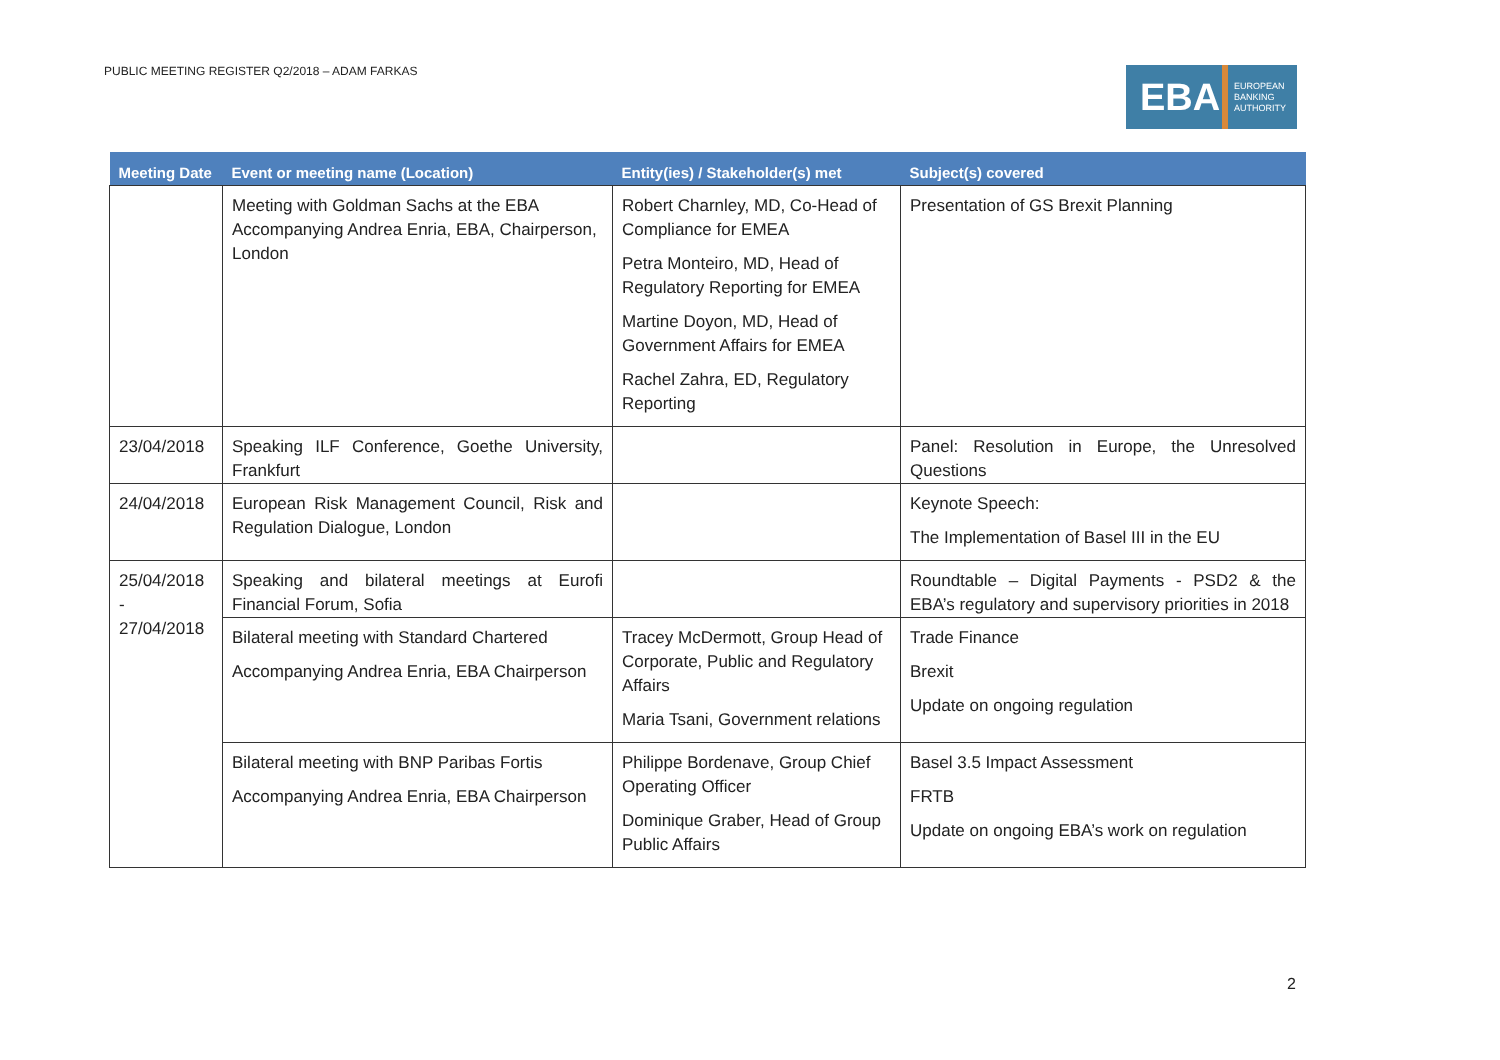PUBLIC MEETING REGISTER Q2/2018 – ADAM FARKAS
EBA EUROPEAN
BANKING
AUTHORITY
| Meeting Date | Event or meeting name (Location) | Entity(ies) / Stakeholder(s) met | Subject(s) covered |
| --- | --- | --- | --- |
| | Meeting with Goldman Sachs at the EBA Accompanying Andrea Enria, EBA, Chairperson, London | Robert Charnley, MD, Co-Head of Compliance for EMEA Petra Monteiro, MD, Head of Regulatory Reporting for EMEA Martine Doyon, MD, Head of Government Affairs for EMEA Rachel Zahra, ED, Regulatory Reporting | Presentation of GS Brexit Planning |
| 23/04/2018 | Speaking ILF Conference, Goethe University, Frankfurt | | Panel: Resolution in Europe, the Unresolved Questions |
| 24/04/2018 | European Risk Management Council, Risk and Regulation Dialogue, London | | Keynote Speech: The Implementation of Basel III in the EU |
| 25/04/2018 - 27/04/2018 | Speaking and bilateral meetings at Eurofi Financial Forum, Sofia | | Roundtable – Digital Payments - PSD2 & the EBA’s regulatory and supervisory priorities in 2018 |
| | Bilateral meeting with Standard Chartered Accompanying Andrea Enria, EBA Chairperson | Tracey McDermott, Group Head of Corporate, Public and Regulatory Affairs Maria Tsani, Government relations | Trade Finance Brexit Update on ongoing regulation |
| | Bilateral meeting with BNP Paribas Fortis Accompanying Andrea Enria, EBA Chairperson | Philippe Bordenave, Group Chief Operating Officer Dominique Graber, Head of Group Public Affairs | Basel 3.5 Impact Assessment FRTB Update on ongoing EBA’s work on regulation |
2